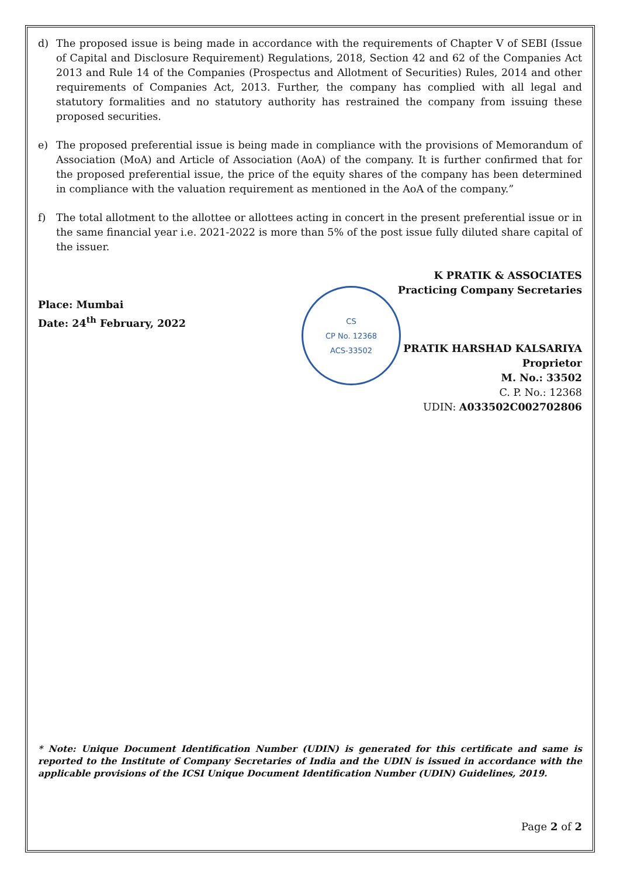d) The proposed issue is being made in accordance with the requirements of Chapter V of SEBI (Issue of Capital and Disclosure Requirement) Regulations, 2018, Section 42 and 62 of the Companies Act 2013 and Rule 14 of the Companies (Prospectus and Allotment of Securities) Rules, 2014 and other requirements of Companies Act, 2013. Further, the company has complied with all legal and statutory formalities and no statutory authority has restrained the company from issuing these proposed securities.
e) The proposed preferential issue is being made in compliance with the provisions of Memorandum of Association (MoA) and Article of Association (AoA) of the company. It is further confirmed that for the proposed preferential issue, the price of the equity shares of the company has been determined in compliance with the valuation requirement as mentioned in the AoA of the company.”
f) The total allotment to the allottee or allottees acting in concert in the present preferential issue or in the same financial year i.e. 2021-2022 is more than 5% of the post issue fully diluted share capital of the issuer.
Place: Mumbai
Date: 24<sup>th</sup> February, 2022
CS
CP No. 12368
ACS-33502
K PRATIK & ASSOCIATES
Practicing Company Secretaries
PRATIK HARSHAD KALSARIYA
Proprietor
M. No.: 33502
C. P. No.: 12368
UDIN: A033502C002702806
* Note: Unique Document Identification Number (UDIN) is generated for this certificate and same is reported to the Institute of Company Secretaries of India and the UDIN is issued in accordance with the applicable provisions of the ICSI Unique Document Identification Number (UDIN) Guidelines, 2019.
Page 2 of 2